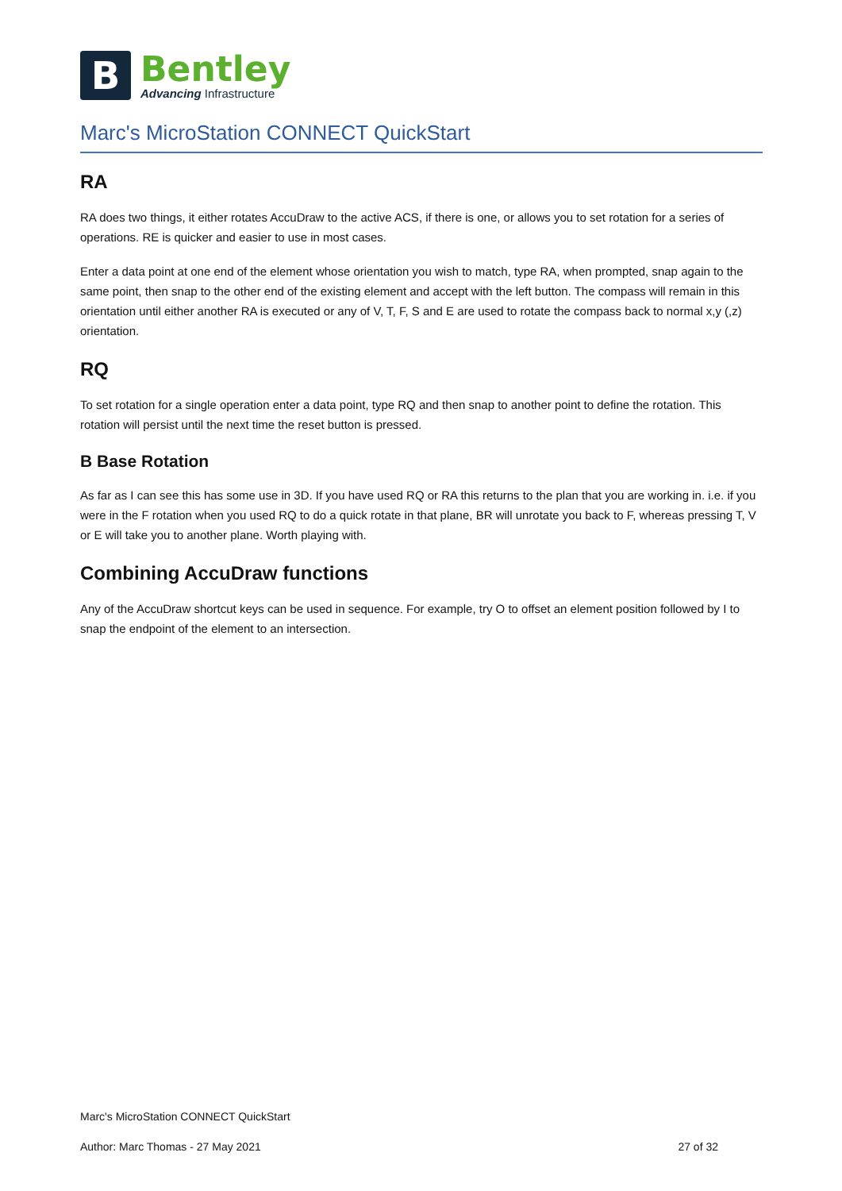B
Bentley
Advancing Infrastructure
Marc's MicroStation CONNECT QuickStart
RA
RA does two things, it either rotates AccuDraw to the active ACS, if there is one, or allows you to set rotation for a series of operations. RE is quicker and easier to use in most cases.
Enter a data point at one end of the element whose orientation you wish to match, type RA, when prompted, snap again to the same point, then snap to the other end of the existing element and accept with the left button. The compass will remain in this orientation until either another RA is executed or any of V, T, F, S and E are used to rotate the compass back to normal x,y (,z) orientation.
RQ
To set rotation for a single operation enter a data point, type RQ and then snap to another point to define the rotation. This rotation will persist until the next time the reset button is pressed.
B Base Rotation
As far as I can see this has some use in 3D. If you have used RQ or RA this returns to the plan that you are working in. i.e. if you were in the F rotation when you used RQ to do a quick rotate in that plane, BR will unrotate you back to F, whereas pressing T, V or E will take you to another plane. Worth playing with.
Combining AccuDraw functions
Any of the AccuDraw shortcut keys can be used in sequence. For example, try O to offset an element position followed by I to snap the endpoint of the element to an intersection.
Marc's MicroStation CONNECT QuickStart
Author: Marc Thomas - 27 May 2021 27 of 32